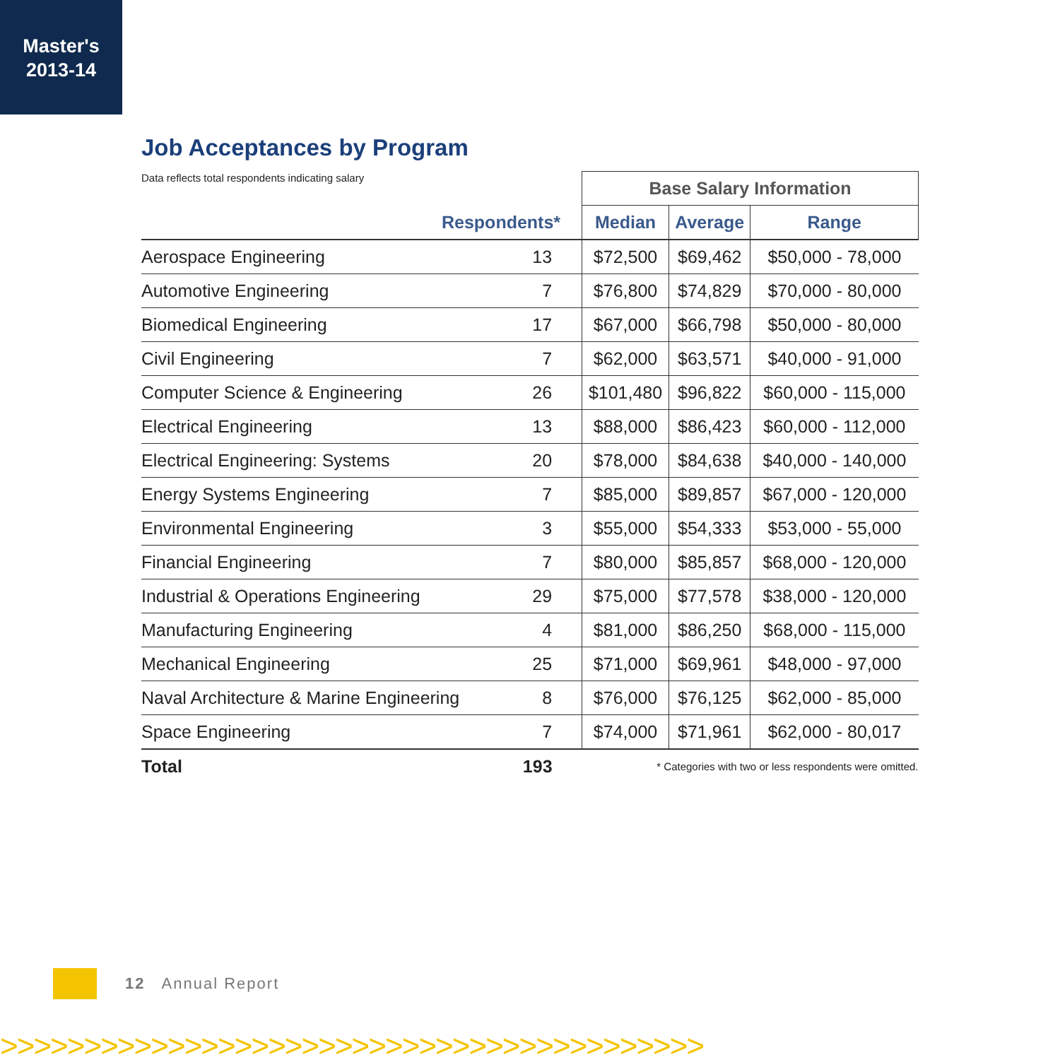Master's
2013-14
Job Acceptances by Program
| Data reflects total respondents indicating salary | | Base Salary Information | | |
| Respondents* | | Median | Average | Range |
| Aerospace Engineering | 13 | $72,500 | $69,462 | $50,000 - 78,000 |
| Automotive Engineering | 7 | $76,800 | $74,829 | $70,000 - 80,000 |
| Biomedical Engineering | 17 | $67,000 | $66,798 | $50,000 - 80,000 |
| Civil Engineering | 7 | $62,000 | $63,571 | $40,000 - 91,000 |
| Computer Science & Engineering | 26 | $101,480 | $96,822 | $60,000 - 115,000 |
| Electrical Engineering | 13 | $88,000 | $86,423 | $60,000 - 112,000 |
| Electrical Engineering: Systems | 20 | $78,000 | $84,638 | $40,000 - 140,000 |
| Energy Systems Engineering | 7 | $85,000 | $89,857 | $67,000 - 120,000 |
| Environmental Engineering | 3 | $55,000 | $54,333 | $53,000 - 55,000 |
| Financial Engineering | 7 | $80,000 | $85,857 | $68,000 - 120,000 |
| Industrial & Operations Engineering | 29 | $75,000 | $77,578 | $38,000 - 120,000 |
| Manufacturing Engineering | 4 | $81,000 | $86,250 | $68,000 - 115,000 |
| Mechanical Engineering | 25 | $71,000 | $69,961 | $48,000 - 97,000 |
| Naval Architecture & Marine Engineering | 8 | $76,000 | $76,125 | $62,000 - 85,000 |
| Space Engineering | 7 | $74,000 | $71,961 | $62,000 - 80,017 |
| Total | 193 | * Categories with two or less respondents were omitted. | | |
12 Annual Report
>>>>>>>>>>>>>>>>>>>>>>>>>>>>>>>>>>>>>>>>>>